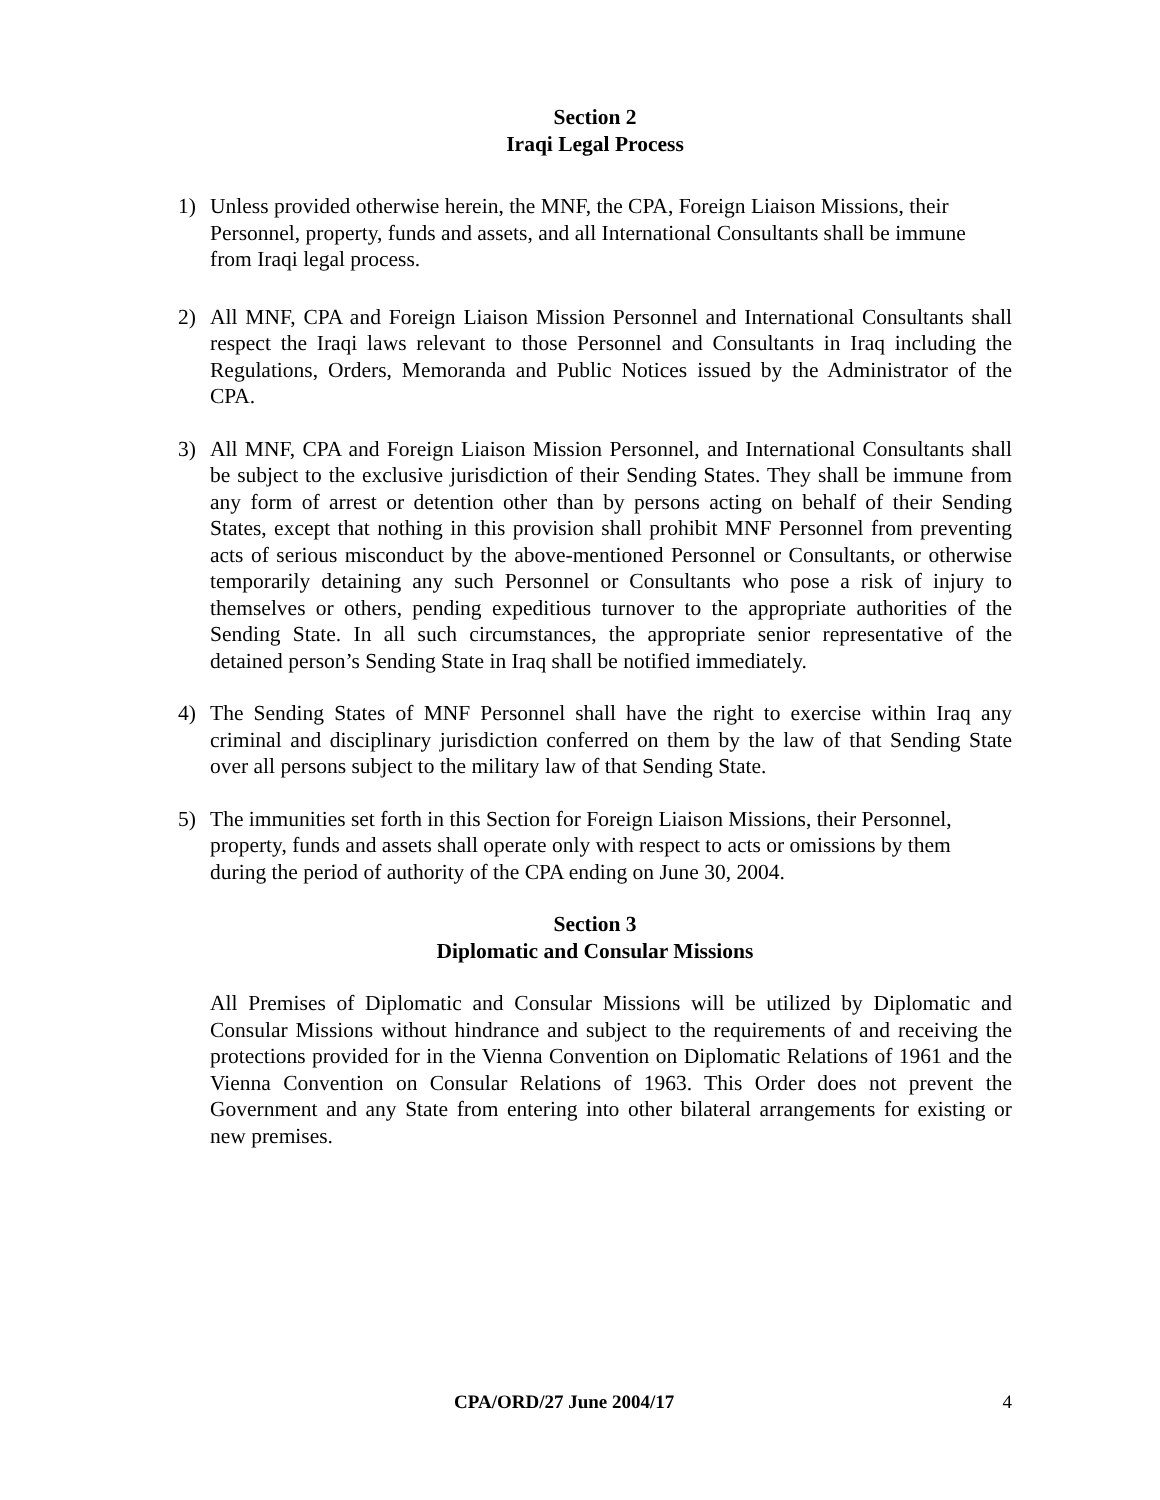Section 2
Iraqi Legal Process
1) Unless provided otherwise herein, the MNF, the CPA, Foreign Liaison Missions, their Personnel, property, funds and assets, and all International Consultants shall be immune from Iraqi legal process.
2) All MNF, CPA and Foreign Liaison Mission Personnel and International Consultants shall respect the Iraqi laws relevant to those Personnel and Consultants in Iraq including the Regulations, Orders, Memoranda and Public Notices issued by the Administrator of the CPA.
3) All MNF, CPA and Foreign Liaison Mission Personnel, and International Consultants shall be subject to the exclusive jurisdiction of their Sending States. They shall be immune from any form of arrest or detention other than by persons acting on behalf of their Sending States, except that nothing in this provision shall prohibit MNF Personnel from preventing acts of serious misconduct by the above-mentioned Personnel or Consultants, or otherwise temporarily detaining any such Personnel or Consultants who pose a risk of injury to themselves or others, pending expeditious turnover to the appropriate authorities of the Sending State. In all such circumstances, the appropriate senior representative of the detained person’s Sending State in Iraq shall be notified immediately.
4) The Sending States of MNF Personnel shall have the right to exercise within Iraq any criminal and disciplinary jurisdiction conferred on them by the law of that Sending State over all persons subject to the military law of that Sending State.
5) The immunities set forth in this Section for Foreign Liaison Missions, their Personnel, property, funds and assets shall operate only with respect to acts or omissions by them during the period of authority of the CPA ending on June 30, 2004.
Section 3
Diplomatic and Consular Missions
All Premises of Diplomatic and Consular Missions will be utilized by Diplomatic and Consular Missions without hindrance and subject to the requirements of and receiving the protections provided for in the Vienna Convention on Diplomatic Relations of 1961 and the Vienna Convention on Consular Relations of 1963. This Order does not prevent the Government and any State from entering into other bilateral arrangements for existing or new premises.
CPA/ORD/27 June 2004/17 4